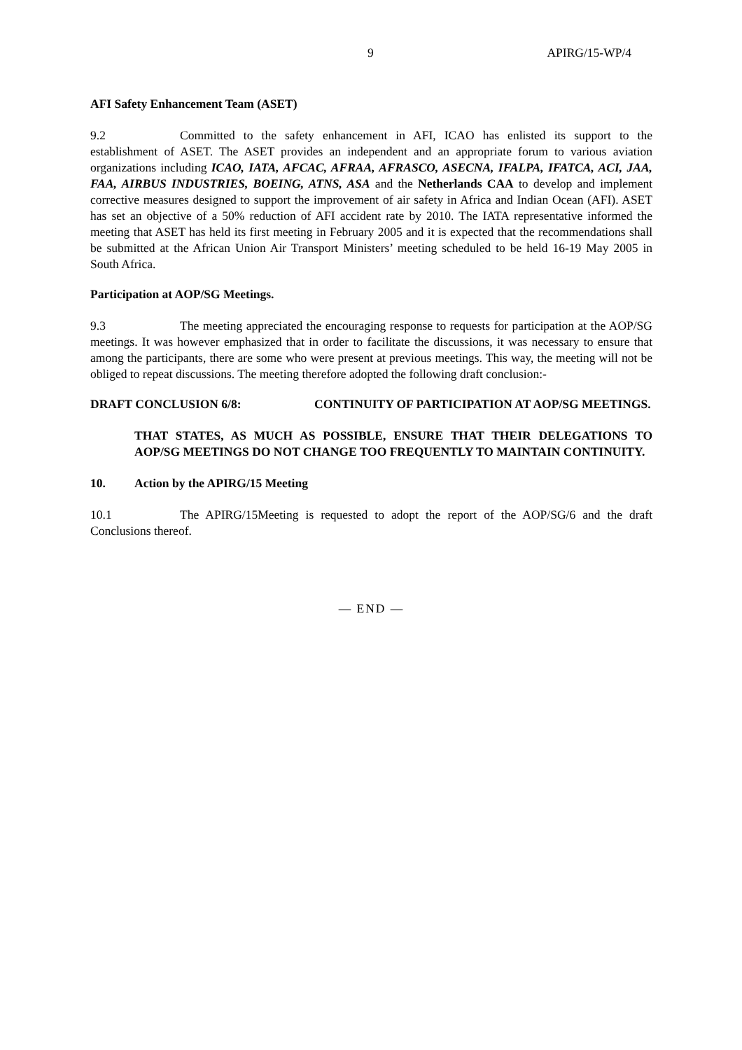9 APIRG/15-WP/4
AFI Safety Enhancement Team (ASET)
9.2 Committed to the safety enhancement in AFI, ICAO has enlisted its support to the establishment of ASET. The ASET provides an independent and an appropriate forum to various aviation organizations including ICAO, IATA, AFCAC, AFRAA, AFRASCO, ASECNA, IFALPA, IFATCA, ACI, JAA, FAA, AIRBUS INDUSTRIES, BOEING, ATNS, ASA and the Netherlands CAA to develop and implement corrective measures designed to support the improvement of air safety in Africa and Indian Ocean (AFI). ASET has set an objective of a 50% reduction of AFI accident rate by 2010. The IATA representative informed the meeting that ASET has held its first meeting in February 2005 and it is expected that the recommendations shall be submitted at the African Union Air Transport Ministers’ meeting scheduled to be held 16-19 May 2005 in South Africa.
Participation at AOP/SG Meetings.
9.3 The meeting appreciated the encouraging response to requests for participation at the AOP/SG meetings. It was however emphasized that in order to facilitate the discussions, it was necessary to ensure that among the participants, there are some who were present at previous meetings. This way, the meeting will not be obliged to repeat discussions. The meeting therefore adopted the following draft conclusion:-
DRAFT CONCLUSION 6/8: CONTINUITY OF PARTICIPATION AT AOP/SG MEETINGS.
THAT STATES, AS MUCH AS POSSIBLE, ENSURE THAT THEIR DELEGATIONS TO AOP/SG MEETINGS DO NOT CHANGE TOO FREQUENTLY TO MAINTAIN CONTINUITY.
10. Action by the APIRG/15 Meeting
10.1 The APIRG/15Meeting is requested to adopt the report of the AOP/SG/6 and the draft Conclusions thereof.
— END —